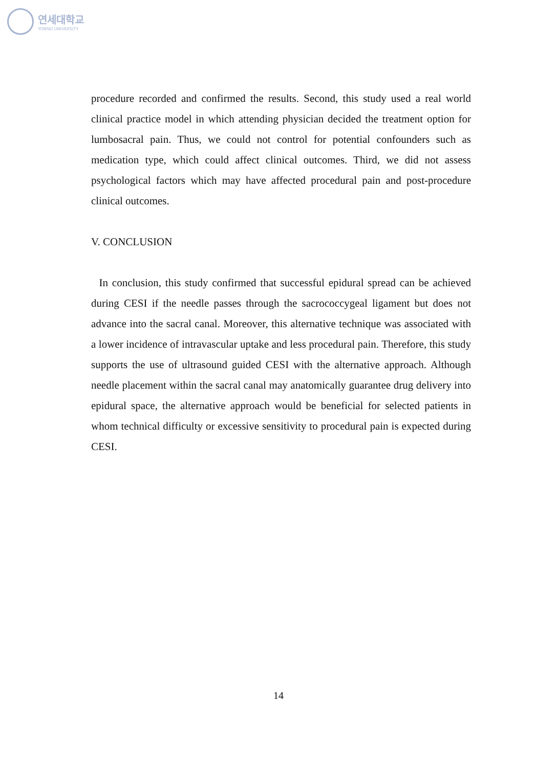연세대학교
YONSEI UNIVERSITY
procedure recorded and confirmed the results. Second, this study used a real world clinical practice model in which attending physician decided the treatment option for lumbosacral pain. Thus, we could not control for potential confounders such as medication type, which could affect clinical outcomes. Third, we did not assess psychological factors which may have affected procedural pain and post-procedure clinical outcomes.
V. CONCLUSION
In conclusion, this study confirmed that successful epidural spread can be achieved during CESI if the needle passes through the sacrococcygeal ligament but does not advance into the sacral canal. Moreover, this alternative technique was associated with a lower incidence of intravascular uptake and less procedural pain. Therefore, this study supports the use of ultrasound guided CESI with the alternative approach. Although needle placement within the sacral canal may anatomically guarantee drug delivery into epidural space, the alternative approach would be beneficial for selected patients in whom technical difficulty or excessive sensitivity to procedural pain is expected during CESI.
14